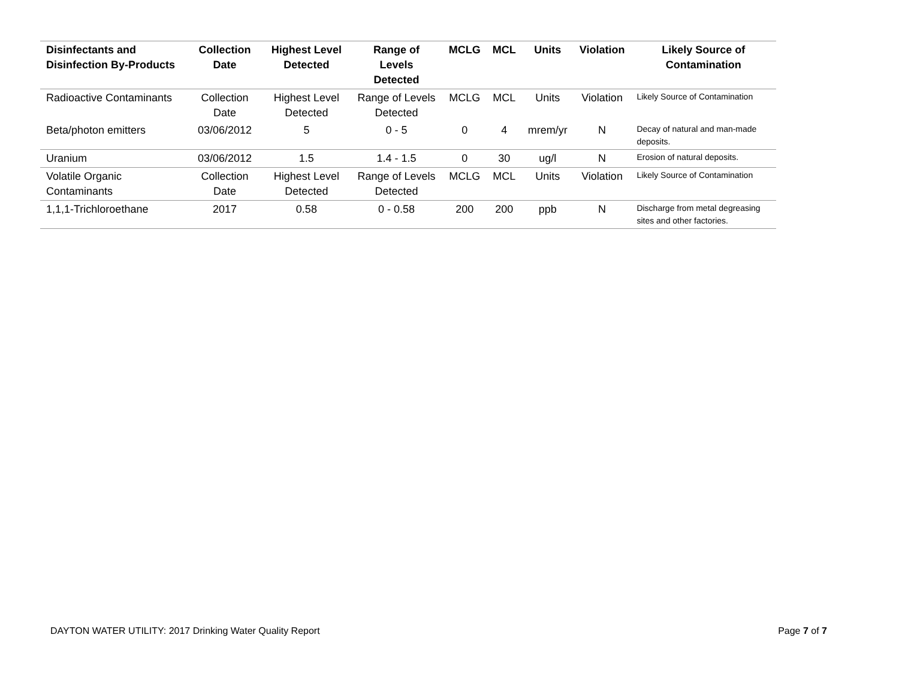| Disinfectants and Disinfection By-Products | Collection Date | Highest Level Detected | Range of Levels Detected | MCLG | MCL | Units | Violation | Likely Source of Contamination |
| --- | --- | --- | --- | --- | --- | --- | --- | --- |
| Radioactive Contaminants | Collection Date | Highest Level Detected | Range of Levels Detected | MCLG | MCL | Units | Violation | Likely Source of Contamination |
| Beta/photon emitters | 03/06/2012 | 5 | 0 - 5 | 0 | 4 | mrem/yr | N | Decay of natural and man-made deposits. |
| Uranium | 03/06/2012 | 1.5 | 1.4 - 1.5 | 0 | 30 | ug/l | N | Erosion of natural deposits. |
| Volatile Organic Contaminants | Collection Date | Highest Level Detected | Range of Levels Detected | MCLG | MCL | Units | Violation | Likely Source of Contamination |
| 1,1,1-Trichloroethane | 2017 | 0.58 | 0 - 0.58 | 200 | 200 | ppb | N | Discharge from metal degreasing sites and other factories. |
DAYTON WATER UTILITY: 2017 Drinking Water Quality Report Page 7 of 7